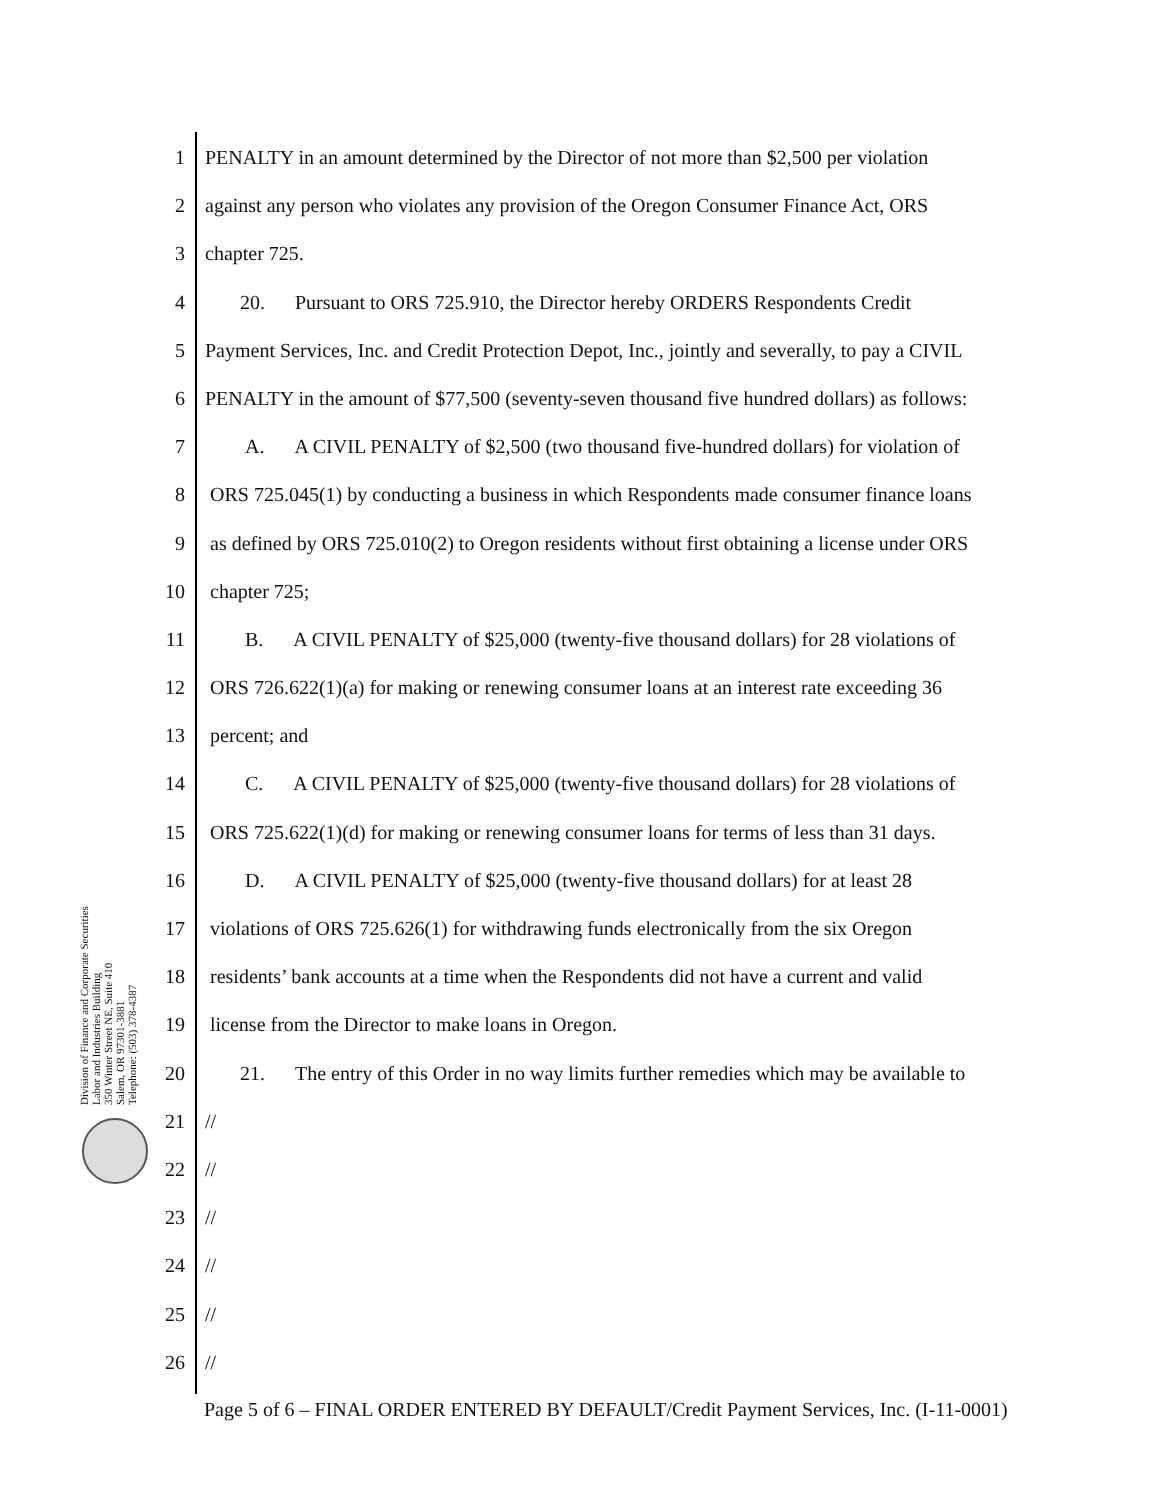Division of Finance and Corporate Securities
Labor and Industries Building
350 Winter Street NE, Suite 410
Salem, OR 97301-3881
Telephone: (503) 378-4387
1 PENALTY in an amount determined by the Director of not more than $2,500 per violation
2 against any person who violates any provision of the Oregon Consumer Finance Act, ORS
3 chapter 725.
4 20. Pursuant to ORS 725.910, the Director hereby ORDERS Respondents Credit
5 Payment Services, Inc. and Credit Protection Depot, Inc., jointly and severally, to pay a CIVIL
6 PENALTY in the amount of $77,500 (seventy-seven thousand five hundred dollars) as follows:
7 A. A CIVIL PENALTY of $2,500 (two thousand five-hundred dollars) for violation of
8 ORS 725.045(1) by conducting a business in which Respondents made consumer finance loans
9 as defined by ORS 725.010(2) to Oregon residents without first obtaining a license under ORS
10 chapter 725;
11 B. A CIVIL PENALTY of $25,000 (twenty-five thousand dollars) for 28 violations of
12 ORS 726.622(1)(a) for making or renewing consumer loans at an interest rate exceeding 36
13 percent; and
14 C. A CIVIL PENALTY of $25,000 (twenty-five thousand dollars) for 28 violations of
15 ORS 725.622(1)(d) for making or renewing consumer loans for terms of less than 31 days.
16 D. A CIVIL PENALTY of $25,000 (twenty-five thousand dollars) for at least 28
17 violations of ORS 725.626(1) for withdrawing funds electronically from the six Oregon
18 residents’ bank accounts at a time when the Respondents did not have a current and valid
19 license from the Director to make loans in Oregon.
20 21. The entry of this Order in no way limits further remedies which may be available to
21 //
22 //
23 //
24 //
25 //
26 //
Page 5 of 6 – FINAL ORDER ENTERED BY DEFAULT/Credit Payment Services, Inc. (I-11-0001)